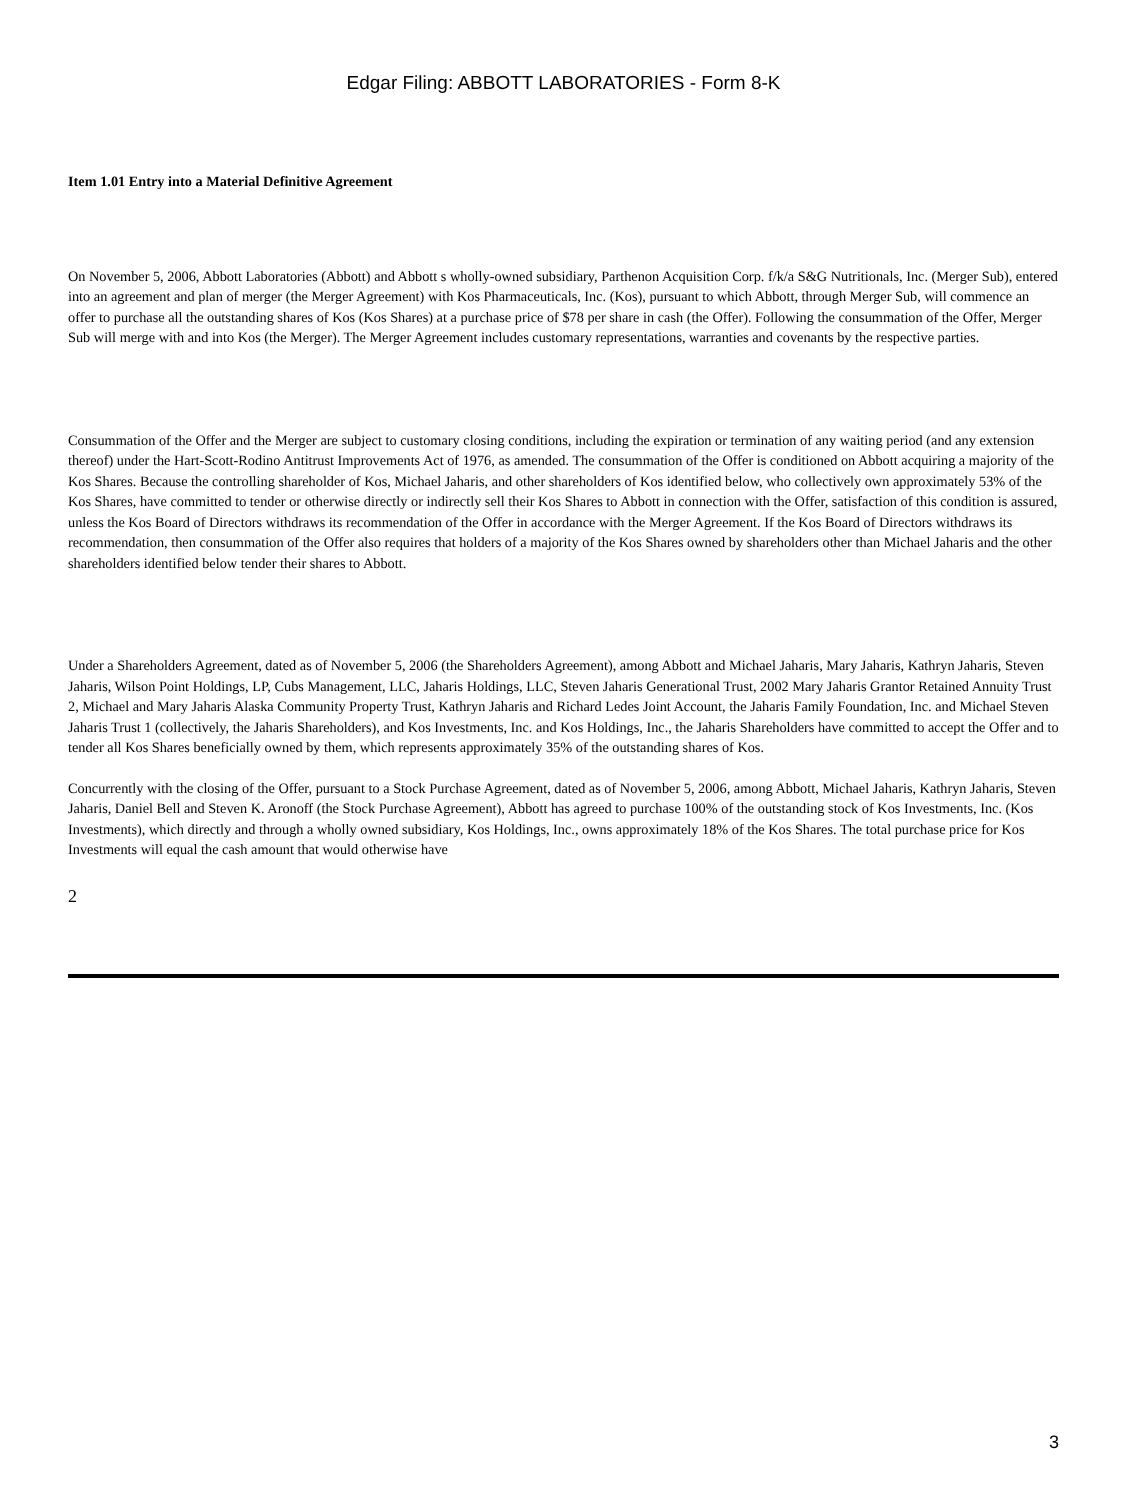Edgar Filing: ABBOTT LABORATORIES - Form 8-K
Item 1.01 Entry into a Material Definitive Agreement
On November 5, 2006, Abbott Laboratories (Abbott) and Abbott s wholly-owned subsidiary, Parthenon Acquisition Corp. f/k/a S&G Nutritionals, Inc. (Merger Sub), entered into an agreement and plan of merger (the Merger Agreement) with Kos Pharmaceuticals, Inc. (Kos), pursuant to which Abbott, through Merger Sub, will commence an offer to purchase all the outstanding shares of Kos (Kos Shares) at a purchase price of $78 per share in cash (the Offer). Following the consummation of the Offer, Merger Sub will merge with and into Kos (the Merger). The Merger Agreement includes customary representations, warranties and covenants by the respective parties.
Consummation of the Offer and the Merger are subject to customary closing conditions, including the expiration or termination of any waiting period (and any extension thereof) under the Hart-Scott-Rodino Antitrust Improvements Act of 1976, as amended. The consummation of the Offer is conditioned on Abbott acquiring a majority of the Kos Shares. Because the controlling shareholder of Kos, Michael Jaharis, and other shareholders of Kos identified below, who collectively own approximately 53% of the Kos Shares, have committed to tender or otherwise directly or indirectly sell their Kos Shares to Abbott in connection with the Offer, satisfaction of this condition is assured, unless the Kos Board of Directors withdraws its recommendation of the Offer in accordance with the Merger Agreement. If the Kos Board of Directors withdraws its recommendation, then consummation of the Offer also requires that holders of a majority of the Kos Shares owned by shareholders other than Michael Jaharis and the other shareholders identified below tender their shares to Abbott.
Under a Shareholders Agreement, dated as of November 5, 2006 (the Shareholders Agreement), among Abbott and Michael Jaharis, Mary Jaharis, Kathryn Jaharis, Steven Jaharis, Wilson Point Holdings, LP, Cubs Management, LLC, Jaharis Holdings, LLC, Steven Jaharis Generational Trust, 2002 Mary Jaharis Grantor Retained Annuity Trust 2, Michael and Mary Jaharis Alaska Community Property Trust, Kathryn Jaharis and Richard Ledes Joint Account, the Jaharis Family Foundation, Inc. and Michael Steven Jaharis Trust 1 (collectively, the Jaharis Shareholders), and Kos Investments, Inc. and Kos Holdings, Inc., the Jaharis Shareholders have committed to accept the Offer and to tender all Kos Shares beneficially owned by them, which represents approximately 35% of the outstanding shares of Kos.
Concurrently with the closing of the Offer, pursuant to a Stock Purchase Agreement, dated as of November 5, 2006, among Abbott, Michael Jaharis, Kathryn Jaharis, Steven Jaharis, Daniel Bell and Steven K. Aronoff (the Stock Purchase Agreement), Abbott has agreed to purchase 100% of the outstanding stock of Kos Investments, Inc. (Kos Investments), which directly and through a wholly owned subsidiary, Kos Holdings, Inc., owns approximately 18% of the Kos Shares. The total purchase price for Kos Investments will equal the cash amount that would otherwise have
2
3